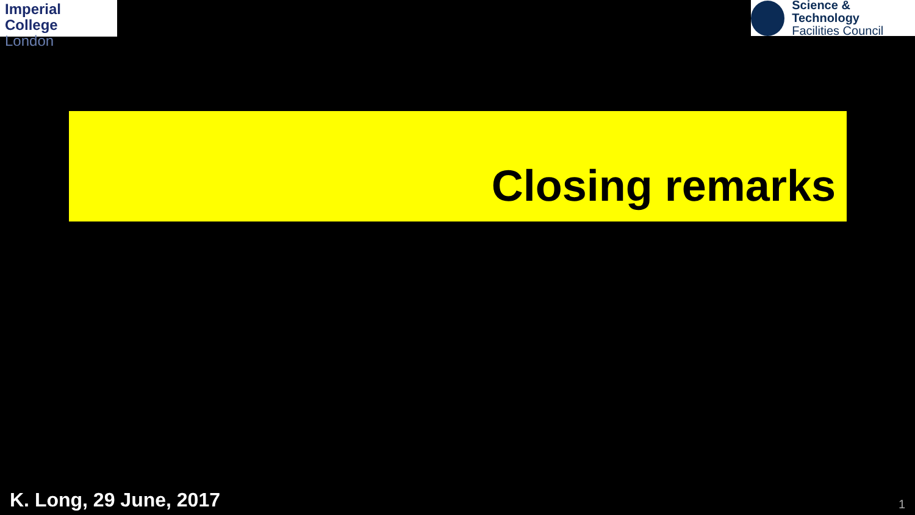Imperial College
London
Science & Technology
Facilities Council
Closing remarks
K. Long, 29 June, 2017 1